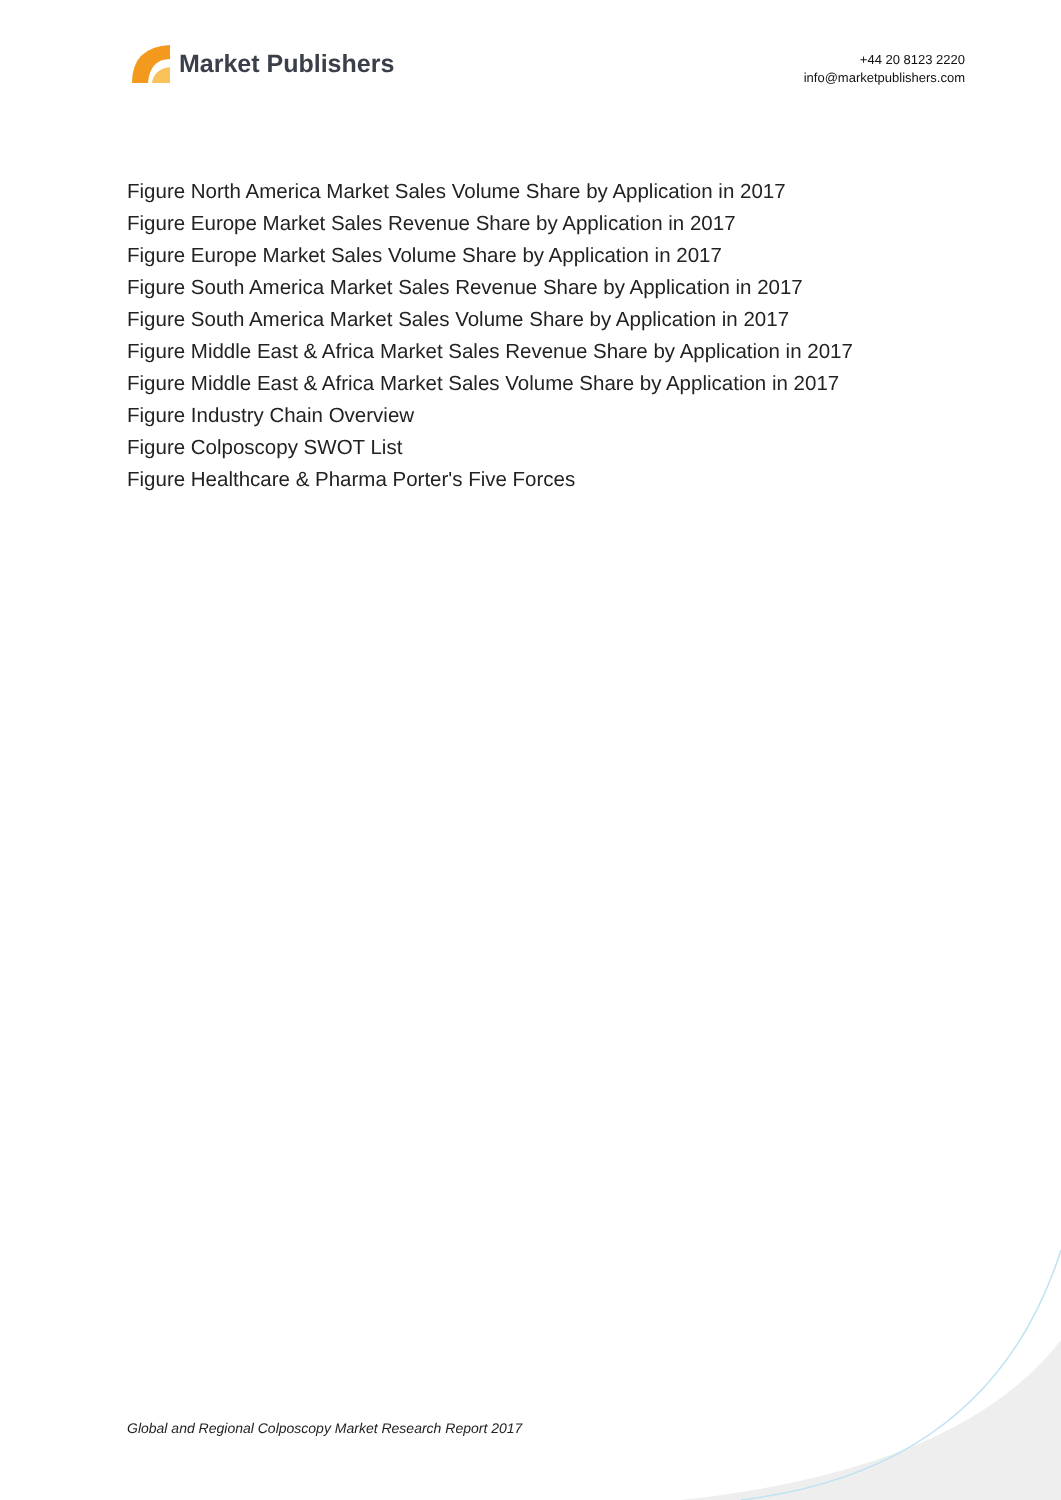Market Publishers
+44 20 8123 2220
info@marketpublishers.com
Figure North America Market Sales Volume Share by Application in 2017
Figure Europe Market Sales Revenue Share by Application in 2017
Figure Europe Market Sales Volume Share by Application in 2017
Figure South America Market Sales Revenue Share by Application in 2017
Figure South America Market Sales Volume Share by Application in 2017
Figure Middle East & Africa Market Sales Revenue Share by Application in 2017
Figure Middle East & Africa Market Sales Volume Share by Application in 2017
Figure Industry Chain Overview
Figure Colposcopy SWOT List
Figure Healthcare & Pharma Porter's Five Forces
Global and Regional Colposcopy Market Research Report 2017